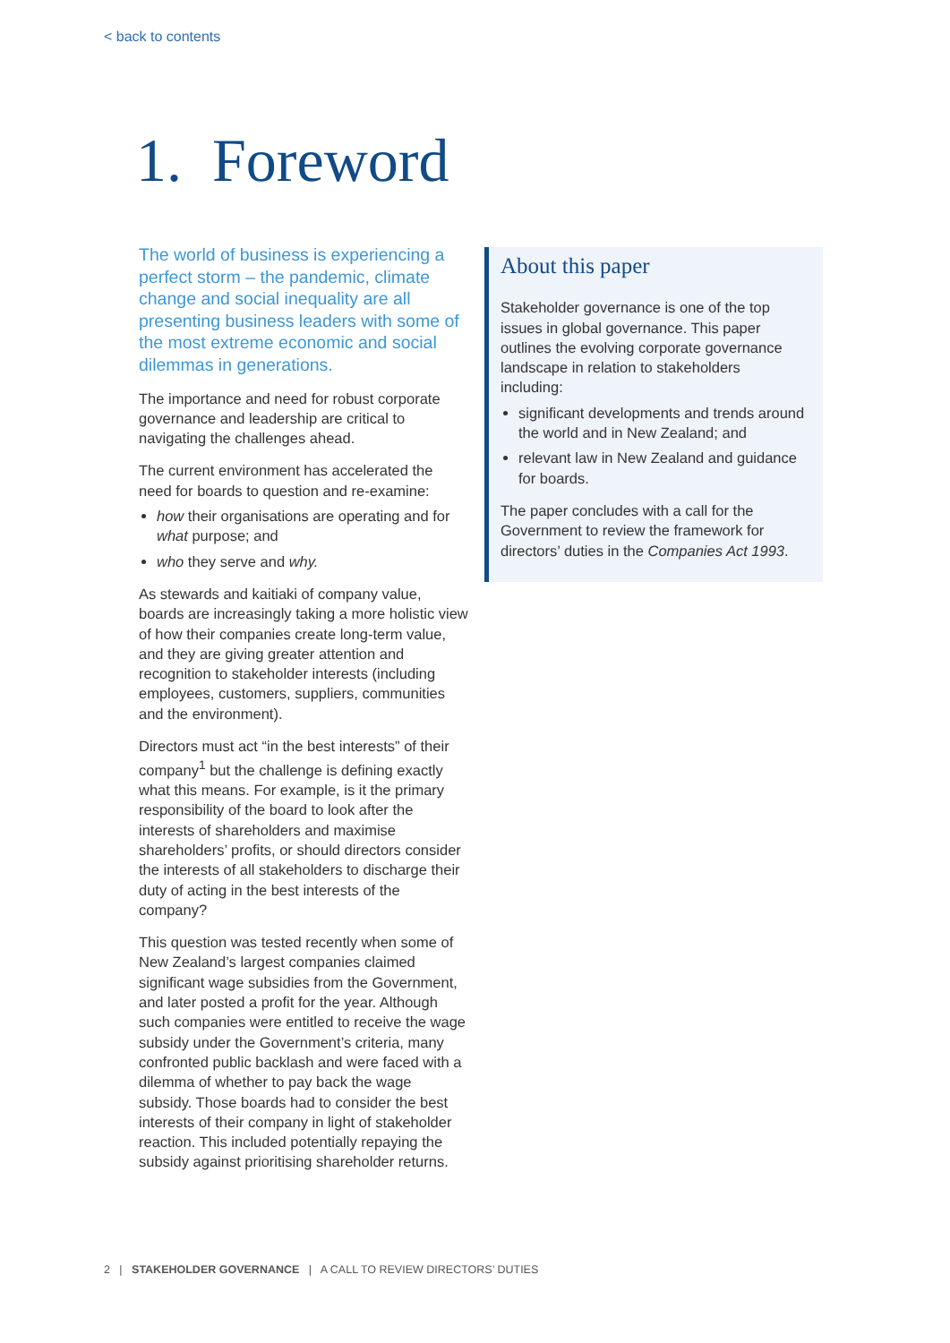< back to contents
1. Foreword
The world of business is experiencing a perfect storm – the pandemic, climate change and social inequality are all presenting business leaders with some of the most extreme economic and social dilemmas in generations.
The importance and need for robust corporate governance and leadership are critical to navigating the challenges ahead.
The current environment has accelerated the need for boards to question and re-examine:
how their organisations are operating and for what purpose; and
who they serve and why.
As stewards and kaitiaki of company value, boards are increasingly taking a more holistic view of how their companies create long-term value, and they are giving greater attention and recognition to stakeholder interests (including employees, customers, suppliers, communities and the environment).
Directors must act “in the best interests” of their company<sup>1</sup> but the challenge is defining exactly what this means. For example, is it the primary responsibility of the board to look after the interests of shareholders and maximise shareholders’ profits, or should directors consider the interests of all stakeholders to discharge their duty of acting in the best interests of the company?
This question was tested recently when some of New Zealand’s largest companies claimed significant wage subsidies from the Government, and later posted a profit for the year. Although such companies were entitled to receive the wage subsidy under the Government’s criteria, many confronted public backlash and were faced with a dilemma of whether to pay back the wage subsidy. Those boards had to consider the best interests of their company in light of stakeholder reaction. This included potentially repaying the subsidy against prioritising shareholder returns.
About this paper
Stakeholder governance is one of the top issues in global governance. This paper outlines the evolving corporate governance landscape in relation to stakeholders including:
significant developments and trends around the world and in New Zealand; and
relevant law in New Zealand and guidance for boards.
The paper concludes with a call for the Government to review the framework for directors’ duties in the Companies Act 1993.
2 | STAKEHOLDER GOVERNANCE | A CALL TO REVIEW DIRECTORS’ DUTIES